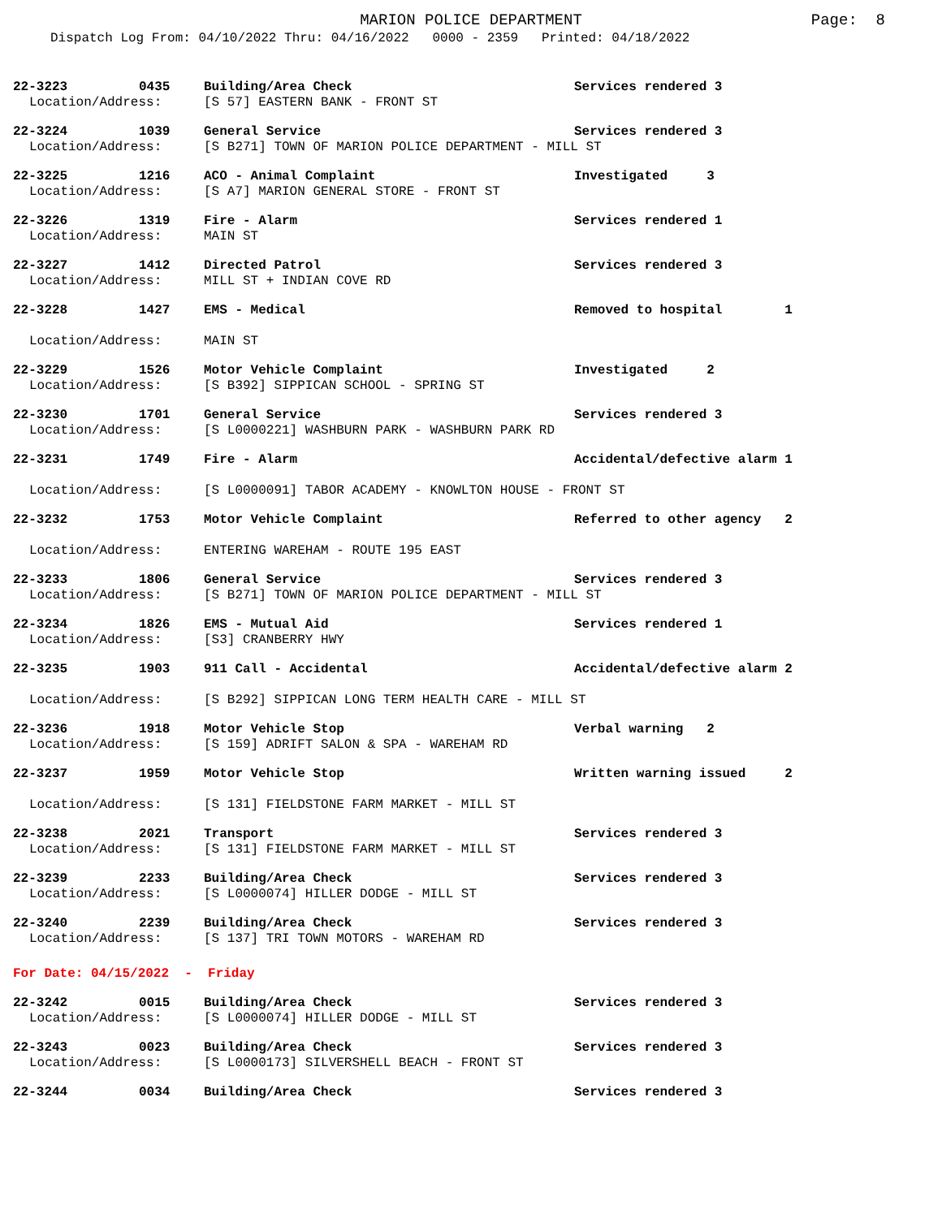MARION POLICE DEPARTMENT
Page: 8
Dispatch Log From: 04/10/2022 Thru: 04/16/2022 0000 - 2359 Printed: 04/18/2022
22-3223 0435 Building/Area Check Services rendered 3
Location/Address: [S 57] EASTERN BANK - FRONT ST
22-3224 1039 General Service Services rendered 3
Location/Address: [S B271] TOWN OF MARION POLICE DEPARTMENT - MILL ST
22-3225 1216 ACO - Animal Complaint Investigated 3
Location/Address: [S A7] MARION GENERAL STORE - FRONT ST
22-3226 1319 Fire - Alarm Services rendered 1
Location/Address: MAIN ST
22-3227 1412 Directed Patrol Services rendered 3
Location/Address: MILL ST + INDIAN COVE RD
22-3228 1427 EMS - Medical Removed to hospital 1
Location/Address: MAIN ST
22-3229 1526 Motor Vehicle Complaint Investigated 2
Location/Address: [S B392] SIPPICAN SCHOOL - SPRING ST
22-3230 1701 General Service Services rendered 3
Location/Address: [S L0000221] WASHBURN PARK - WASHBURN PARK RD
22-3231 1749 Fire - Alarm Accidental/defective alarm 1
Location/Address: [S L0000091] TABOR ACADEMY - KNOWLTON HOUSE - FRONT ST
22-3232 1753 Motor Vehicle Complaint Referred to other agency 2
Location/Address: ENTERING WAREHAM - ROUTE 195 EAST
22-3233 1806 General Service Services rendered 3
Location/Address: [S B271] TOWN OF MARION POLICE DEPARTMENT - MILL ST
22-3234 1826 EMS - Mutual Aid Services rendered 1
Location/Address: [S3] CRANBERRY HWY
22-3235 1903 911 Call - Accidental Accidental/defective alarm 2
Location/Address: [S B292] SIPPICAN LONG TERM HEALTH CARE - MILL ST
22-3236 1918 Motor Vehicle Stop Verbal warning 2
Location/Address: [S 159] ADRIFT SALON & SPA - WAREHAM RD
22-3237 1959 Motor Vehicle Stop Written warning issued 2
Location/Address: [S 131] FIELDSTONE FARM MARKET - MILL ST
22-3238 2021 Transport Services rendered 3
Location/Address: [S 131] FIELDSTONE FARM MARKET - MILL ST
22-3239 2233 Building/Area Check Services rendered 3
Location/Address: [S L0000074] HILLER DODGE - MILL ST
22-3240 2239 Building/Area Check Services rendered 3
Location/Address: [S 137] TRI TOWN MOTORS - WAREHAM RD
For Date: 04/15/2022 - Friday
22-3242 0015 Building/Area Check Services rendered 3
Location/Address: [S L0000074] HILLER DODGE - MILL ST
22-3243 0023 Building/Area Check Services rendered 3
Location/Address: [S L0000173] SILVERSHELL BEACH - FRONT ST
22-3244 0034 Building/Area Check Services rendered 3